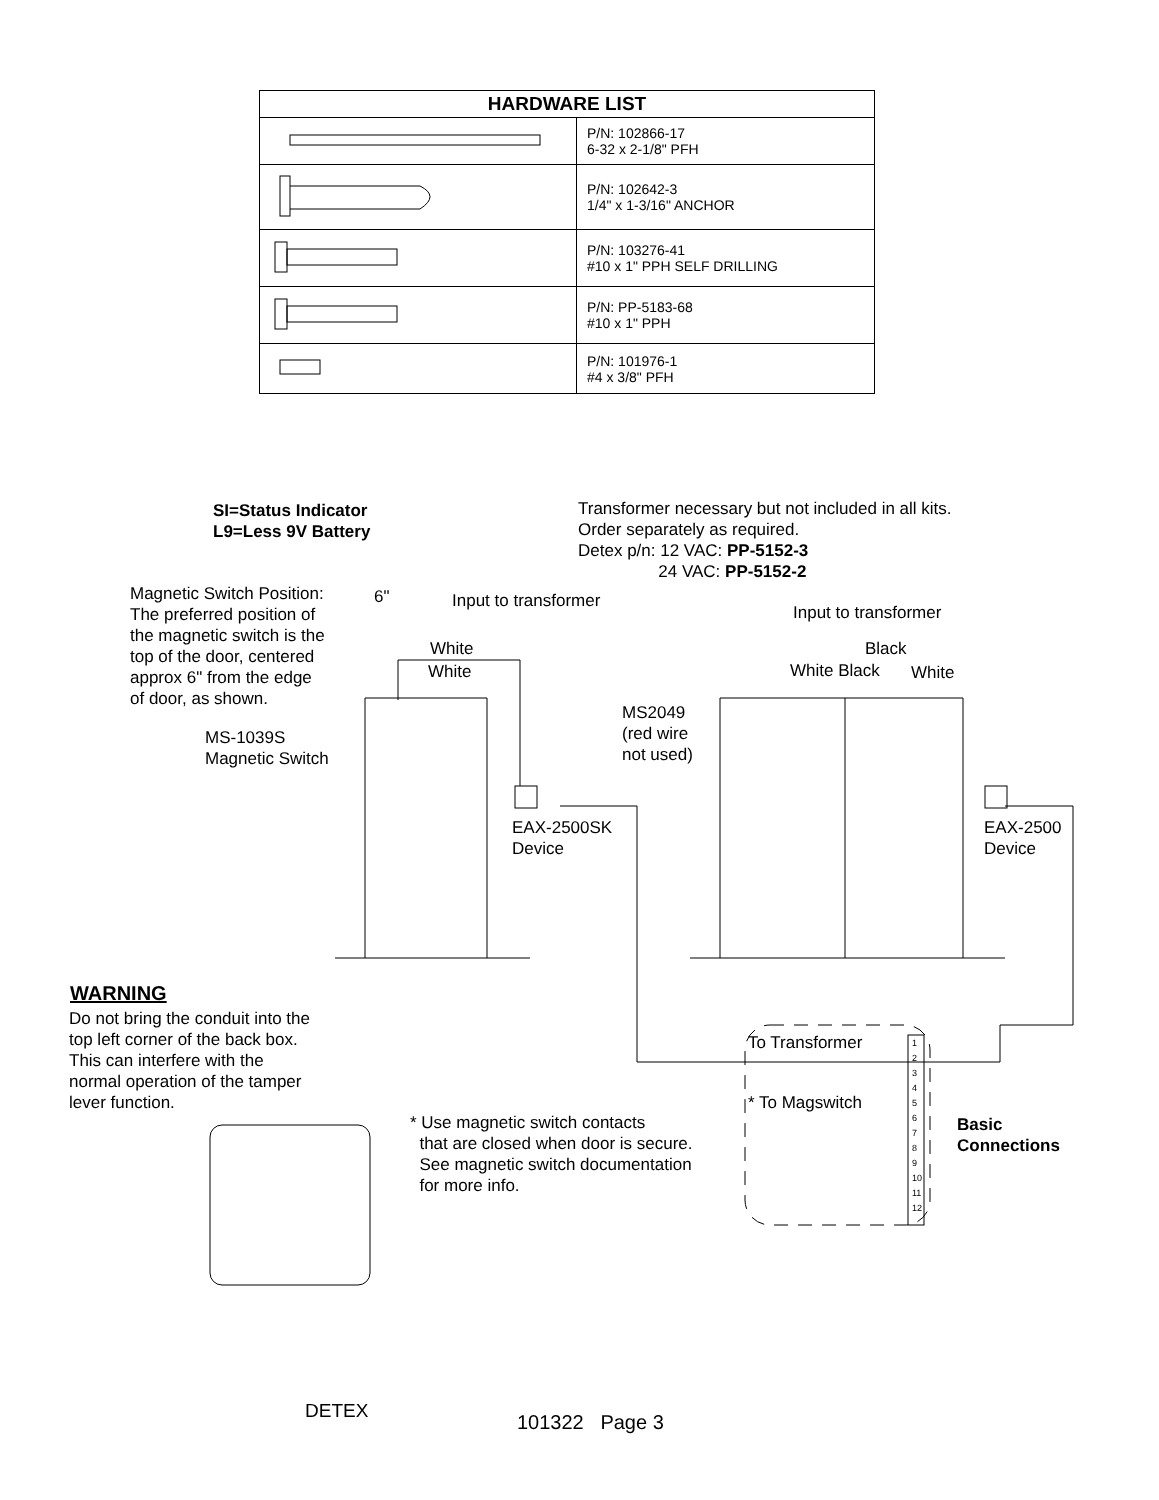| HARDWARE LIST | |
| --- | --- |
| | P/N: 102866-17 6-32 x 2-1/8" PFH |
| | P/N: 102642-3 1/4" x 1-3/16" ANCHOR |
| | P/N: 103276-41 #10 x 1" PPH SELF DRILLING |
| | P/N: PP-5183-68 #10 x 1" PPH |
| | P/N: 101976-1 #4 x 3/8" PFH |
SI=Status Indicator
L9=Less 9V Battery
Transformer necessary but not included in all kits.
Order separately as required.
Detex p/n: 12 VAC: PP-5152-3
24 VAC: PP-5152-2
Magnetic Switch Position:
The preferred position of
the magnetic switch is the
top of the door, centered
approx 6" from the edge
of door, as shown.
6" Input to transformer
Input to transformer
White
White
Black
White Black White
MS2049
(red wire
not used)
MS-1039S
Magnetic Switch
EAX-2500SK
Device
EAX-2500
Device
WARNING
Do not bring the conduit into the
top left corner of the back box.
This can interfere with the
normal operation of the tamper
lever function.
To Transformer
* To Magswitch
1
2
3
4
5
6
7
8
9
10
11
12
Basic
Connections
* Use magnetic switch contacts
that are closed when door is secure.
See magnetic switch documentation
for more info.
DETEX
101322 Page 3